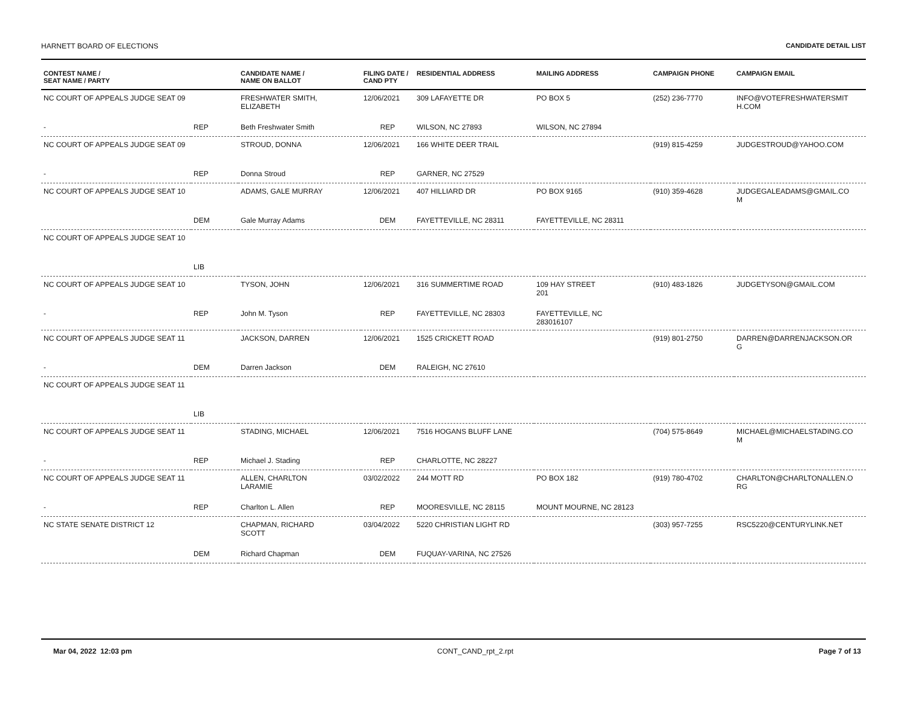HARNETT BOARD OF ELECTIONS CANDIDATE DETAIL LIST
| CONTEST NAME / SEAT NAME / PARTY | | CANDIDATE NAME / NAME ON BALLOT | FILING DATE / CAND PTY | RESIDENTIAL ADDRESS | MAILING ADDRESS | CAMPAIGN PHONE | CAMPAIGN EMAIL |
| --- | --- | --- | --- | --- | --- | --- | --- |
| NC COURT OF APPEALS JUDGE SEAT 09 | | FRESHWATER SMITH, ELIZABETH | 12/06/2021 | 309 LAFAYETTE DR | PO BOX 5 | (252) 236-7770 | INFO@VOTEFRESHWATERSMIT H.COM |
| - | REP | Beth Freshwater Smith | REP | WILSON, NC 27893 | WILSON, NC 27894 | | |
| NC COURT OF APPEALS JUDGE SEAT 09 | | STROUD, DONNA | 12/06/2021 | 166 WHITE DEER TRAIL | | (919) 815-4259 | JUDGESTROUD@YAHOO.COM |
| - | REP | Donna Stroud | REP | GARNER, NC 27529 | | | |
| NC COURT OF APPEALS JUDGE SEAT 10 | | ADAMS, GALE MURRAY | 12/06/2021 | 407 HILLIARD DR | PO BOX 9165 | (910) 359-4628 | JUDGEGALEADAMS@GMAIL.CO M |
| | DEM | Gale Murray Adams | DEM | FAYETTEVILLE, NC 28311 | FAYETTEVILLE, NC 28311 | | |
| NC COURT OF APPEALS JUDGE SEAT 10 | | | | | | | |
| | LIB | | | | | | |
| NC COURT OF APPEALS JUDGE SEAT 10 | | TYSON, JOHN | 12/06/2021 | 316 SUMMERTIME ROAD | 109 HAY STREET 201 | (910) 483-1826 | JUDGETYSON@GMAIL.COM |
| - | REP | John M. Tyson | REP | FAYETTEVILLE, NC 28303 | FAYETTEVILLE, NC 283016107 | | |
| NC COURT OF APPEALS JUDGE SEAT 11 | | JACKSON, DARREN | 12/06/2021 | 1525 CRICKETT ROAD | | (919) 801-2750 | DARREN@DARRENJACKSON.OR G |
| - | DEM | Darren Jackson | DEM | RALEIGH, NC 27610 | | | |
| NC COURT OF APPEALS JUDGE SEAT 11 | | | | | | | |
| | LIB | | | | | | |
| NC COURT OF APPEALS JUDGE SEAT 11 | | STADING, MICHAEL | 12/06/2021 | 7516 HOGANS BLUFF LANE | | (704) 575-8649 | MICHAEL@MICHAELSTADING.CO M |
| - | REP | Michael J. Stading | REP | CHARLOTTE, NC 28227 | | | |
| NC COURT OF APPEALS JUDGE SEAT 11 | | ALLEN, CHARLTON LARAMIE | 03/02/2022 | 244 MOTT RD | PO BOX 182 | (919) 780-4702 | CHARLTON@CHARLTONALLEN.O RG |
| - | REP | Charlton L. Allen | REP | MOORESVILLE, NC 28115 | MOUNT MOURNE, NC 28123 | | |
| NC STATE SENATE DISTRICT 12 | | CHAPMAN, RICHARD SCOTT | 03/04/2022 | 5220 CHRISTIAN LIGHT RD | | (303) 957-7255 | RSC5220@CENTURYLINK.NET |
| | DEM | Richard Chapman | DEM | FUQUAY-VARINA, NC 27526 | | | |
Mar 04, 2022 12:03 pm CONT_CAND_rpt_2.rpt Page 7 of 13